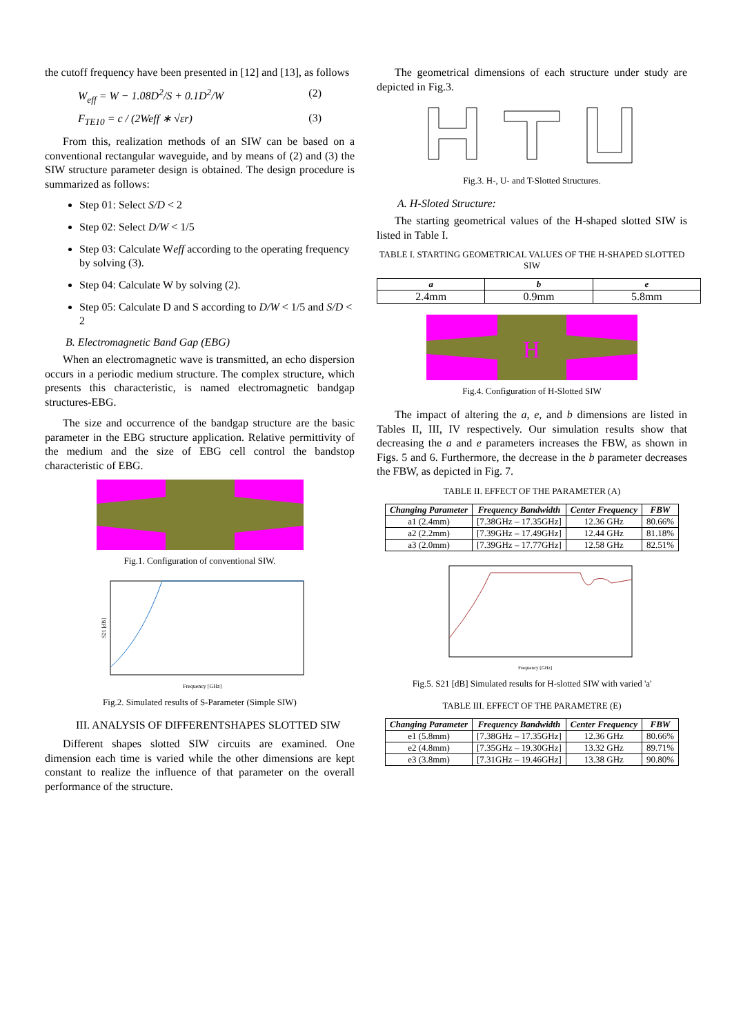the cutoff frequency have been presented in [12] and [13], as follows
W<sub>eff</sub> = W − 1.08D<sup>2</sup>/S + 0.1D<sup>2</sup>/W (2)
F<sub>TE10</sub> = c / (2Weff ∗ √εr) (3)
From this, realization methods of an SIW can be based on a conventional rectangular waveguide, and by means of (2) and (3) the SIW structure parameter design is obtained. The design procedure is summarized as follows:
Step 01: Select S/D < 2
Step 02: Select D/W < 1/5
Step 03: Calculate Weff according to the operating frequency by solving (3).
Step 04: Calculate W by solving (2).
Step 05: Calculate D and S according to D/W < 1/5 and S/D < 2
B. Electromagnetic Band Gap (EBG)
When an electromagnetic wave is transmitted, an echo dispersion occurs in a periodic medium structure. The complex structure, which presents this characteristic, is named electromagnetic bandgap structures-EBG.
The size and occurrence of the bandgap structure are the basic parameter in the EBG structure application. Relative permittivity of the medium and the size of EBG cell control the bandstop characteristic of EBG.
Fig.1. Configuration of conventional SIW.
S21 [dB]
Frequency [GHz]
Fig.2. Simulated results of S-Parameter (Simple SIW)
III. ANALYSIS OF DIFFERENTSHAPES SLOTTED SIW
Different shapes slotted SIW circuits are examined. One dimension each time is varied while the other dimensions are kept constant to realize the influence of that parameter on the overall performance of the structure.
The geometrical dimensions of each structure under study are depicted in Fig.3.
Fig.3. H-, U- and T-Slotted Structures.
A. H-Sloted Structure:
The starting geometrical values of the H-shaped slotted SIW is listed in Table I.
TABLE I. STARTING GEOMETRICAL VALUES OF THE H-SHAPED SLOTTED SIW
| a | b | e |
| --- | --- | --- |
| 2.4mm | 0.9mm | 5.8mm |
H
Fig.4. Configuration of H-Slotted SIW
The impact of altering the a, e, and b dimensions are listed in Tables II, III, IV respectively. Our simulation results show that decreasing the a and e parameters increases the FBW, as shown in Figs. 5 and 6. Furthermore, the decrease in the b parameter decreases the FBW, as depicted in Fig. 7.
TABLE II. EFFECT OF THE PARAMETER (A)
| Changing Parameter | Frequency Bandwidth | Center Frequency | FBW |
| --- | --- | --- | --- |
| a1 (2.4mm) | [7.38GHz – 17.35GHz] | 12.36 GHz | 80.66% |
| a2 (2.2mm) | [7.39GHz – 17.49GHz] | 12.44 GHz | 81.18% |
| a3 (2.0mm) | [7.39GHz – 17.77GHz] | 12.58 GHz | 82.51% |
Frequency [GHz]
Fig.5. S21 [dB] Simulated results for H-slotted SIW with varied 'a'
TABLE III. EFFECT OF THE PARAMETRE (E)
| Changing Parameter | Frequency Bandwidth | Center Frequency | FBW |
| --- | --- | --- | --- |
| e1 (5.8mm) | [7.38GHz – 17.35GHz] | 12.36 GHz | 80.66% |
| e2 (4.8mm) | [7.35GHz – 19.30GHz] | 13.32 GHz | 89.71% |
| e3 (3.8mm) | [7.31GHz – 19.46GHz] | 13.38 GHz | 90.80% |